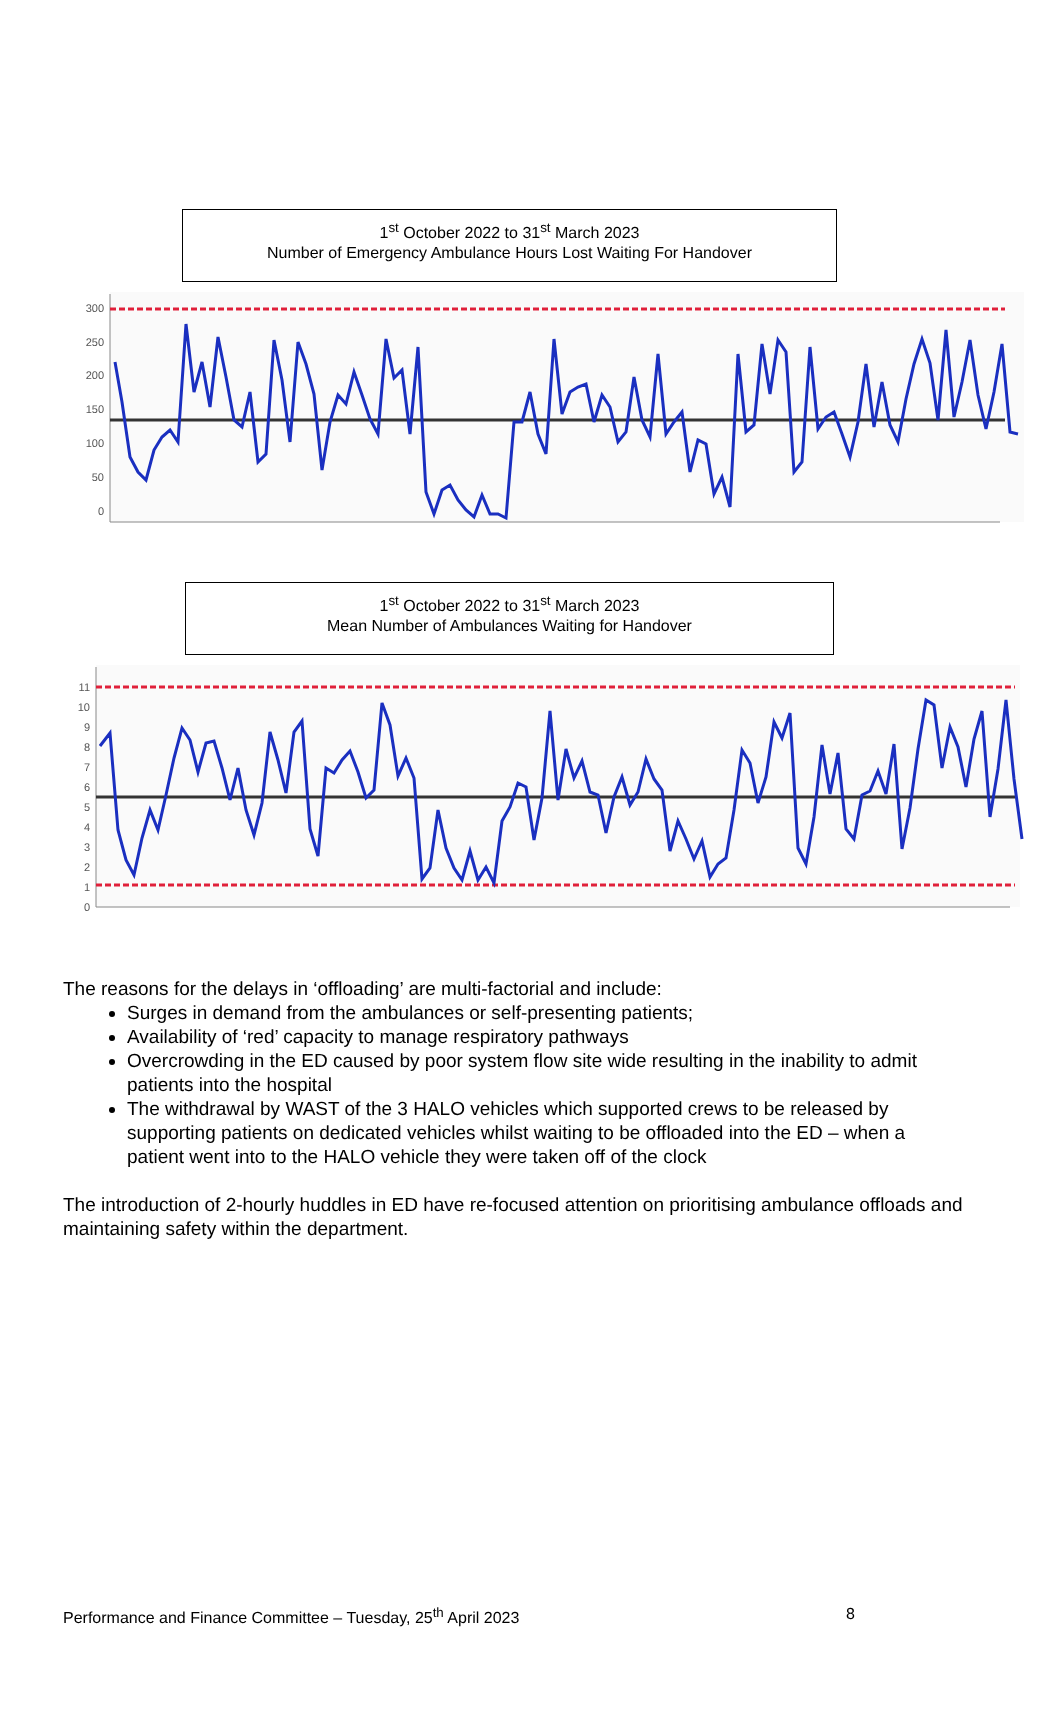1<sup>st</sup> October 2022 to 31<sup>st</sup> March 2023
Number of Emergency Ambulance Hours Lost Waiting For Handover
300
250
200
150
100
50
0
1<sup>st</sup> October 2022 to 31<sup>st</sup> March 2023
Mean Number of Ambulances Waiting for Handover
11
10
9
8
7
6
5
4
3
2
1
0
The reasons for the delays in ‘offloading’ are multi-factorial and include:
Surges in demand from the ambulances or self-presenting patients;
Availability of ‘red’ capacity to manage respiratory pathways
Overcrowding in the ED caused by poor system flow site wide resulting in the inability to admit patients into the hospital
The withdrawal by WAST of the 3 HALO vehicles which supported crews to be released by supporting patients on dedicated vehicles whilst waiting to be offloaded into the ED – when a patient went into to the HALO vehicle they were taken off of the clock
The introduction of 2-hourly huddles in ED have re-focused attention on prioritising ambulance offloads and maintaining safety within the department.
Performance and Finance Committee – Tuesday, 25<sup>th</sup> April 2023 8